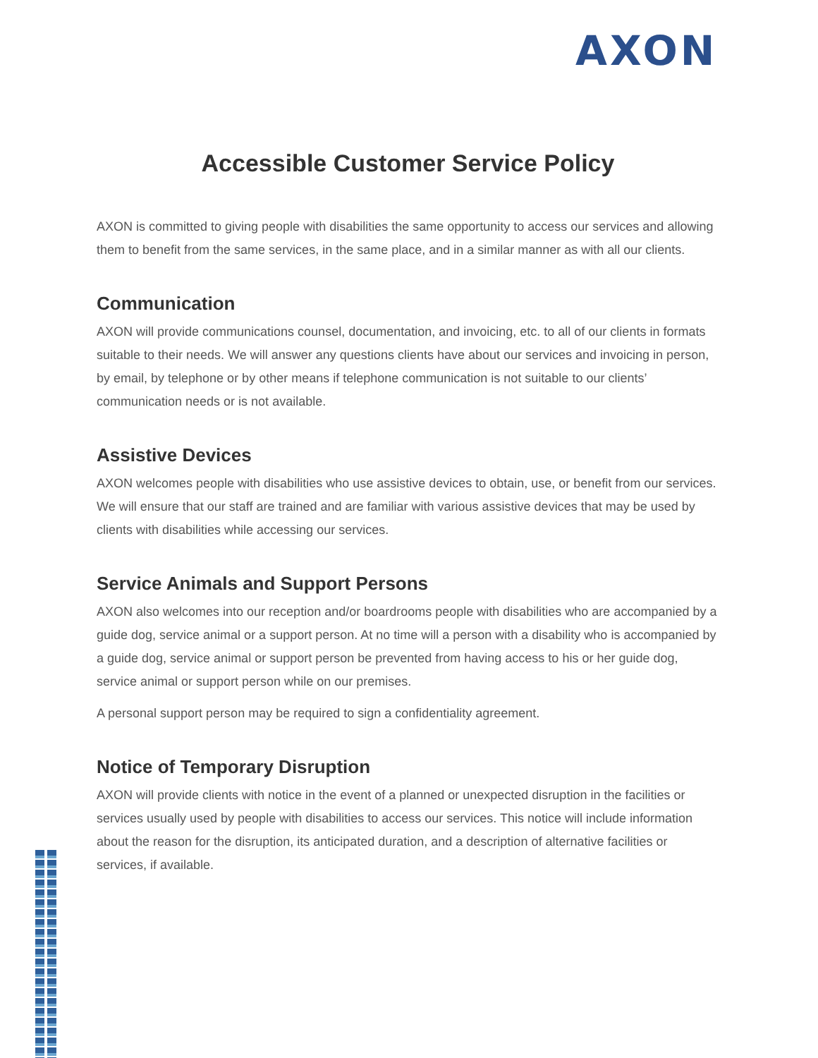AXON
Accessible Customer Service Policy
AXON is committed to giving people with disabilities the same opportunity to access our services and allowing them to benefit from the same services, in the same place, and in a similar manner as with all our clients.
Communication
AXON will provide communications counsel, documentation, and invoicing, etc. to all of our clients in formats suitable to their needs. We will answer any questions clients have about our services and invoicing in person, by email, by telephone or by other means if telephone communication is not suitable to our clients’ communication needs or is not available.
Assistive Devices
AXON welcomes people with disabilities who use assistive devices to obtain, use, or benefit from our services. We will ensure that our staff are trained and are familiar with various assistive devices that may be used by clients with disabilities while accessing our services.
Service Animals and Support Persons
AXON also welcomes into our reception and/or boardrooms people with disabilities who are accompanied by a guide dog, service animal or a support person. At no time will a person with a disability who is accompanied by a guide dog, service animal or support person be prevented from having access to his or her guide dog, service animal or support person while on our premises.
A personal support person may be required to sign a confidentiality agreement.
Notice of Temporary Disruption
AXON will provide clients with notice in the event of a planned or unexpected disruption in the facilities or services usually used by people with disabilities to access our services. This notice will include information about the reason for the disruption, its anticipated duration, and a description of alternative facilities or services, if available.